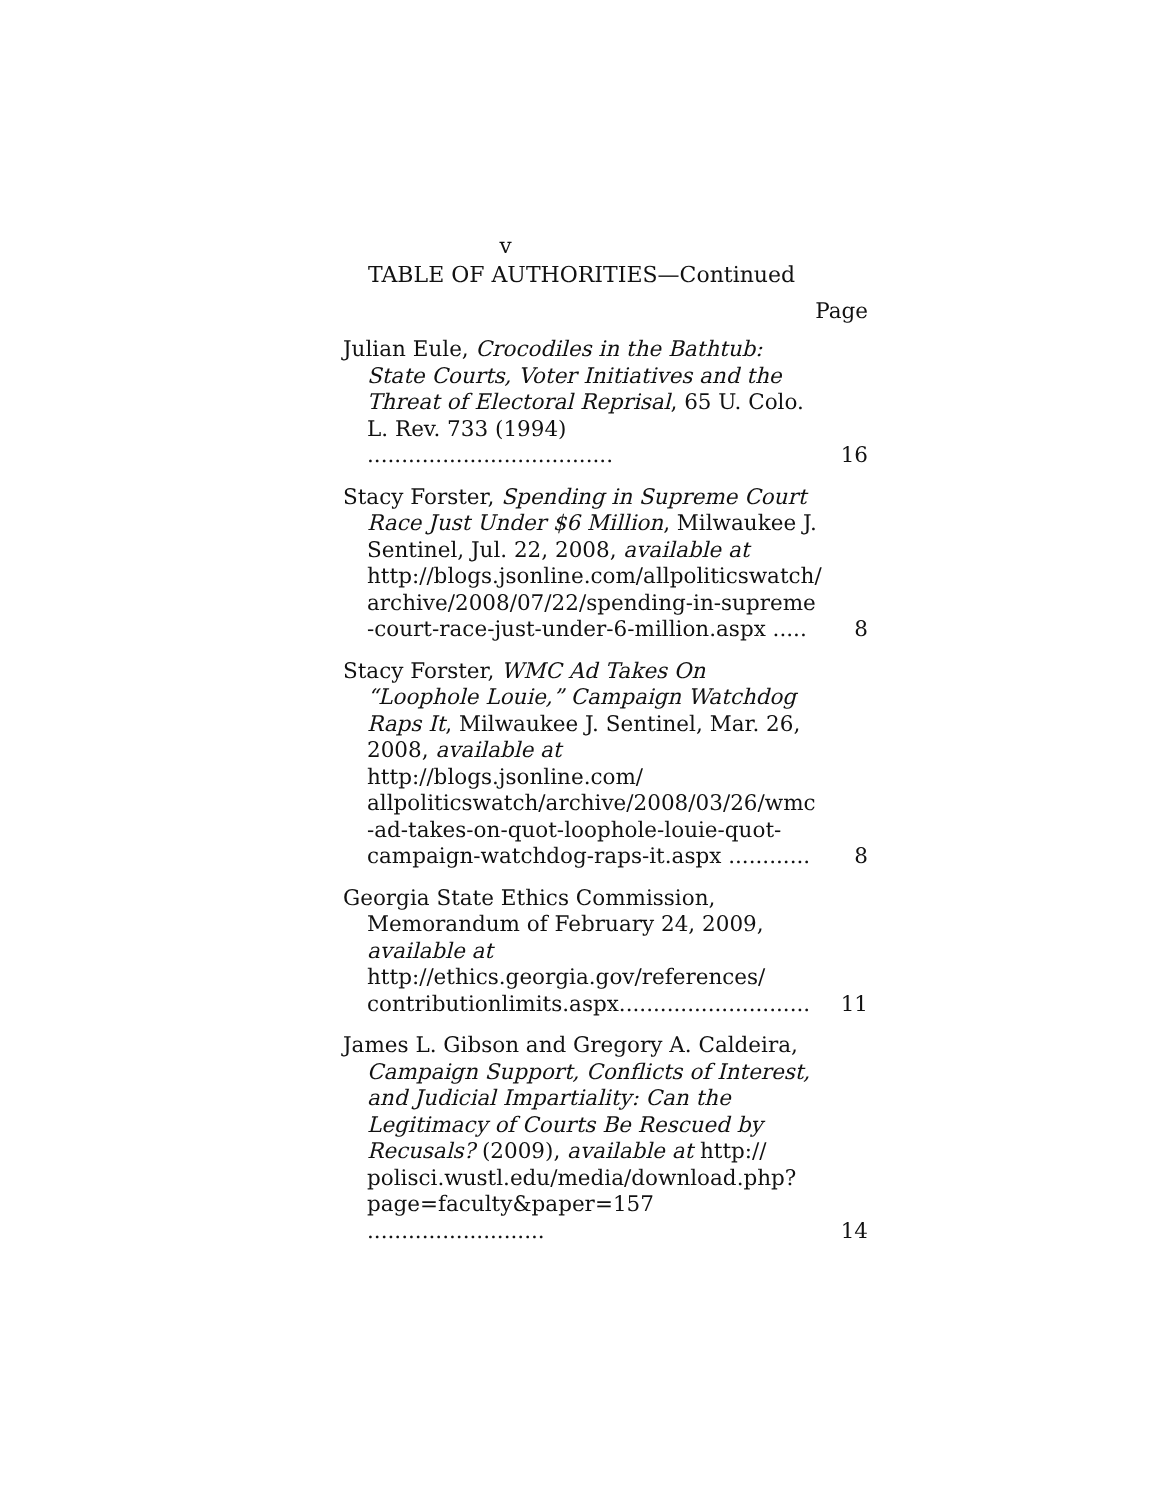v
TABLE OF AUTHORITIES—Continued
Page
Julian Eule, Crocodiles in the Bathtub: State Courts, Voter Initiatives and the Threat of Electoral Reprisal, 65 U. Colo. L. Rev. 733 (1994) ....................................
16
Stacy Forster, Spending in Supreme Court Race Just Under $6 Million, Milwaukee J. Sentinel, Jul. 22, 2008, available at http://blogs.jsonline.com/allpoliticswatch/ archive/2008/07/22/spending-in-supreme -court-race-just-under-6-million.aspx .....
8
Stacy Forster, WMC Ad Takes On “Loophole Louie,” Campaign Watchdog Raps It, Milwaukee J. Sentinel, Mar. 26, 2008, available at http://blogs.jsonline.com/ allpoliticswatch/archive/2008/03/26/wmc -ad-takes-on-quot-loophole-louie-quot-campaign-watchdog-raps-it.aspx ............
8
Georgia State Ethics Commission, Memorandum of February 24, 2009, available at http://ethics.georgia.gov/references/ contributionlimits.aspx............................
11
James L. Gibson and Gregory A. Caldeira, Campaign Support, Conflicts of Interest, and Judicial Impartiality: Can the Legitimacy of Courts Be Rescued by Recusals? (2009), available at http:// polisci.wustl.edu/media/download.php?page=faculty&paper=157 ..........................
14